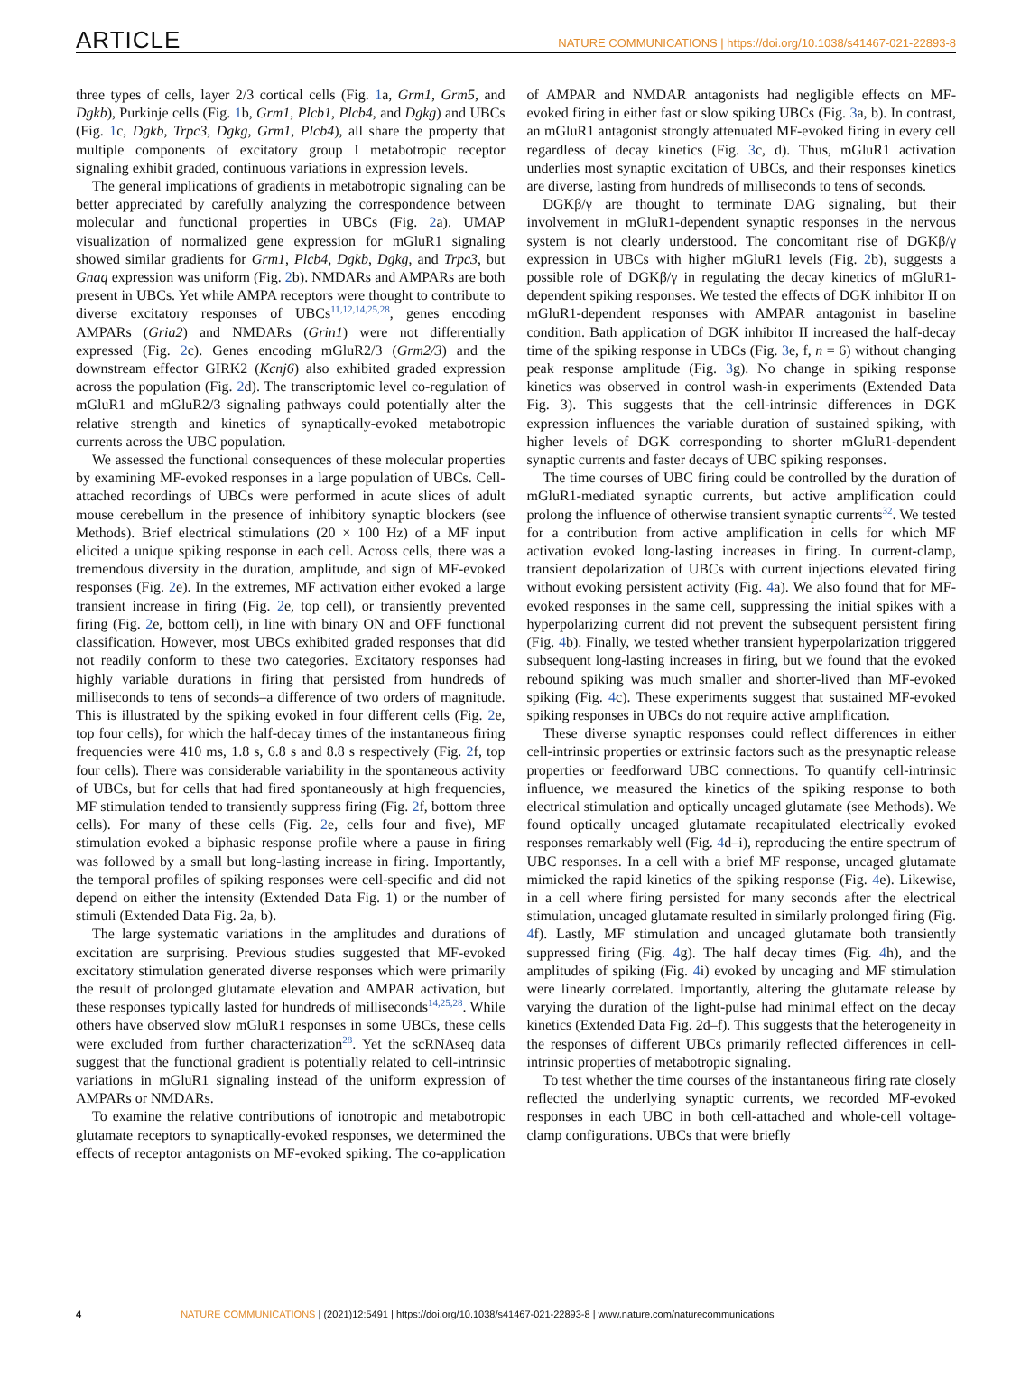ARTICLE NATURE COMMUNICATIONS | https://doi.org/10.1038/s41467-021-22893-8
three types of cells, layer 2/3 cortical cells (Fig. 1a, Grm1, Grm5, and Dgkb), Purkinje cells (Fig. 1b, Grm1, Plcb1, Plcb4, and Dgkg) and UBCs (Fig. 1c, Dgkb, Trpc3, Dgkg, Grm1, Plcb4), all share the property that multiple components of excitatory group I metabotropic receptor signaling exhibit graded, continuous variations in expression levels.
The general implications of gradients in metabotropic signaling can be better appreciated by carefully analyzing the correspondence between molecular and functional properties in UBCs (Fig. 2a). UMAP visualization of normalized gene expression for mGluR1 signaling showed similar gradients for Grm1, Plcb4, Dgkb, Dgkg, and Trpc3, but Gnaq expression was uniform (Fig. 2b). NMDARs and AMPARs are both present in UBCs. Yet while AMPA receptors were thought to contribute to diverse excitatory responses of UBCs<sup>11,12,14,25,28</sup>, genes encoding AMPARs (Gria2) and NMDARs (Grin1) were not differentially expressed (Fig. 2c). Genes encoding mGluR2/3 (Grm2/3) and the downstream effector GIRK2 (Kcnj6) also exhibited graded expression across the population (Fig. 2d). The transcriptomic level co-regulation of mGluR1 and mGluR2/3 signaling pathways could potentially alter the relative strength and kinetics of synaptically-evoked metabotropic currents across the UBC population.
We assessed the functional consequences of these molecular properties by examining MF-evoked responses in a large population of UBCs. Cell-attached recordings of UBCs were performed in acute slices of adult mouse cerebellum in the presence of inhibitory synaptic blockers (see Methods). Brief electrical stimulations (20 × 100 Hz) of a MF input elicited a unique spiking response in each cell. Across cells, there was a tremendous diversity in the duration, amplitude, and sign of MF-evoked responses (Fig. 2e). In the extremes, MF activation either evoked a large transient increase in firing (Fig. 2e, top cell), or transiently prevented firing (Fig. 2e, bottom cell), in line with binary ON and OFF functional classification. However, most UBCs exhibited graded responses that did not readily conform to these two categories. Excitatory responses had highly variable durations in firing that persisted from hundreds of milliseconds to tens of seconds–a difference of two orders of magnitude. This is illustrated by the spiking evoked in four different cells (Fig. 2e, top four cells), for which the half-decay times of the instantaneous firing frequencies were 410 ms, 1.8 s, 6.8 s and 8.8 s respectively (Fig. 2f, top four cells). There was considerable variability in the spontaneous activity of UBCs, but for cells that had fired spontaneously at high frequencies, MF stimulation tended to transiently suppress firing (Fig. 2f, bottom three cells). For many of these cells (Fig. 2e, cells four and five), MF stimulation evoked a biphasic response profile where a pause in firing was followed by a small but long-lasting increase in firing. Importantly, the temporal profiles of spiking responses were cell-specific and did not depend on either the intensity (Extended Data Fig. 1) or the number of stimuli (Extended Data Fig. 2a, b).
The large systematic variations in the amplitudes and durations of excitation are surprising. Previous studies suggested that MF-evoked excitatory stimulation generated diverse responses which were primarily the result of prolonged glutamate elevation and AMPAR activation, but these responses typically lasted for hundreds of milliseconds<sup>14,25,28</sup>. While others have observed slow mGluR1 responses in some UBCs, these cells were excluded from further characterization<sup>28</sup>. Yet the scRNAseq data suggest that the functional gradient is potentially related to cell-intrinsic variations in mGluR1 signaling instead of the uniform expression of AMPARs or NMDARs.
To examine the relative contributions of ionotropic and metabotropic glutamate receptors to synaptically-evoked responses, we determined the effects of receptor antagonists on MF-evoked spiking. The co-application of AMPAR and NMDAR antagonists had negligible effects on MF-evoked firing in either fast or slow spiking UBCs (Fig. 3a, b). In contrast, an mGluR1 antagonist strongly attenuated MF-evoked firing in every cell regardless of decay kinetics (Fig. 3c, d). Thus, mGluR1 activation underlies most synaptic excitation of UBCs, and their responses kinetics are diverse, lasting from hundreds of milliseconds to tens of seconds.
DGKβ/γ are thought to terminate DAG signaling, but their involvement in mGluR1-dependent synaptic responses in the nervous system is not clearly understood. The concomitant rise of DGKβ/γ expression in UBCs with higher mGluR1 levels (Fig. 2b), suggests a possible role of DGKβ/γ in regulating the decay kinetics of mGluR1-dependent spiking responses. We tested the effects of DGK inhibitor II on mGluR1-dependent responses with AMPAR antagonist in baseline condition. Bath application of DGK inhibitor II increased the half-decay time of the spiking response in UBCs (Fig. 3e, f, n = 6) without changing peak response amplitude (Fig. 3g). No change in spiking response kinetics was observed in control wash-in experiments (Extended Data Fig. 3). This suggests that the cell-intrinsic differences in DGK expression influences the variable duration of sustained spiking, with higher levels of DGK corresponding to shorter mGluR1-dependent synaptic currents and faster decays of UBC spiking responses.
The time courses of UBC firing could be controlled by the duration of mGluR1-mediated synaptic currents, but active amplification could prolong the influence of otherwise transient synaptic currents<sup>32</sup>. We tested for a contribution from active amplification in cells for which MF activation evoked long-lasting increases in firing. In current-clamp, transient depolarization of UBCs with current injections elevated firing without evoking persistent activity (Fig. 4a). We also found that for MF-evoked responses in the same cell, suppressing the initial spikes with a hyperpolarizing current did not prevent the subsequent persistent firing (Fig. 4b). Finally, we tested whether transient hyperpolarization triggered subsequent long-lasting increases in firing, but we found that the evoked rebound spiking was much smaller and shorter-lived than MF-evoked spiking (Fig. 4c). These experiments suggest that sustained MF-evoked spiking responses in UBCs do not require active amplification.
These diverse synaptic responses could reflect differences in either cell-intrinsic properties or extrinsic factors such as the presynaptic release properties or feedforward UBC connections. To quantify cell-intrinsic influence, we measured the kinetics of the spiking response to both electrical stimulation and optically uncaged glutamate (see Methods). We found optically uncaged glutamate recapitulated electrically evoked responses remarkably well (Fig. 4d–i), reproducing the entire spectrum of UBC responses. In a cell with a brief MF response, uncaged glutamate mimicked the rapid kinetics of the spiking response (Fig. 4e). Likewise, in a cell where firing persisted for many seconds after the electrical stimulation, uncaged glutamate resulted in similarly prolonged firing (Fig. 4f). Lastly, MF stimulation and uncaged glutamate both transiently suppressed firing (Fig. 4g). The half decay times (Fig. 4h), and the amplitudes of spiking (Fig. 4i) evoked by uncaging and MF stimulation were linearly correlated. Importantly, altering the glutamate release by varying the duration of the light-pulse had minimal effect on the decay kinetics (Extended Data Fig. 2d–f). This suggests that the heterogeneity in the responses of different UBCs primarily reflected differences in cell-intrinsic properties of metabotropic signaling.
To test whether the time courses of the instantaneous firing rate closely reflected the underlying synaptic currents, we recorded MF-evoked responses in each UBC in both cell-attached and whole-cell voltage-clamp configurations. UBCs that were briefly
4 NATURE COMMUNICATIONS | (2021)12:5491 | https://doi.org/10.1038/s41467-021-22893-8 | www.nature.com/naturecommunications